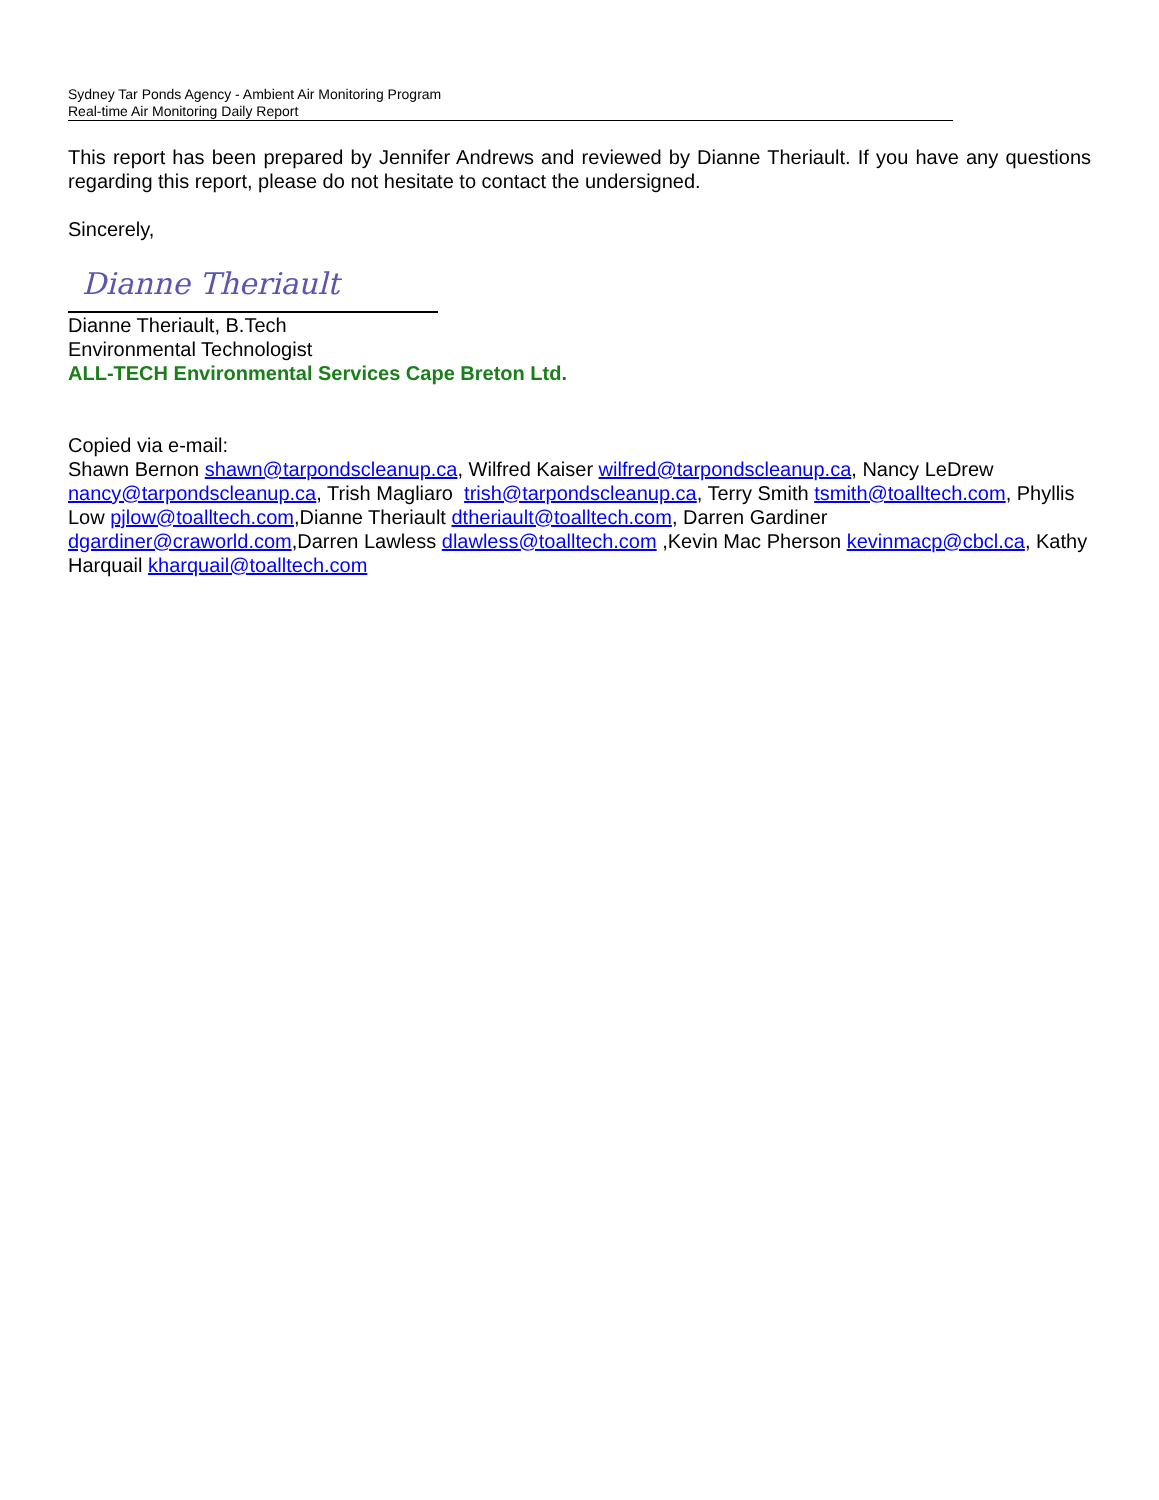Sydney Tar Ponds Agency - Ambient Air Monitoring Program
Real-time Air Monitoring Daily Report
This report has been prepared by Jennifer Andrews and reviewed by Dianne Theriault. If you have any questions regarding this report, please do not hesitate to contact the undersigned.
Sincerely,
Dianne Theriault
Dianne Theriault, B.Tech
Environmental Technologist
ALL-TECH Environmental Services Cape Breton Ltd.
Copied via e-mail:
Shawn Bernon shawn@tarpondscleanup.ca, Wilfred Kaiser wilfred@tarpondscleanup.ca, Nancy LeDrew nancy@tarpondscleanup.ca, Trish Magliaro trish@tarpondscleanup.ca, Terry Smith tsmith@toalltech.com, Phyllis Low pjlow@toalltech.com,Dianne Theriault dtheriault@toalltech.com, Darren Gardiner dgardiner@craworld.com,Darren Lawless dlawless@toalltech.com ,Kevin Mac Pherson kevinmacp@cbcl.ca, Kathy Harquail kharquail@toalltech.com